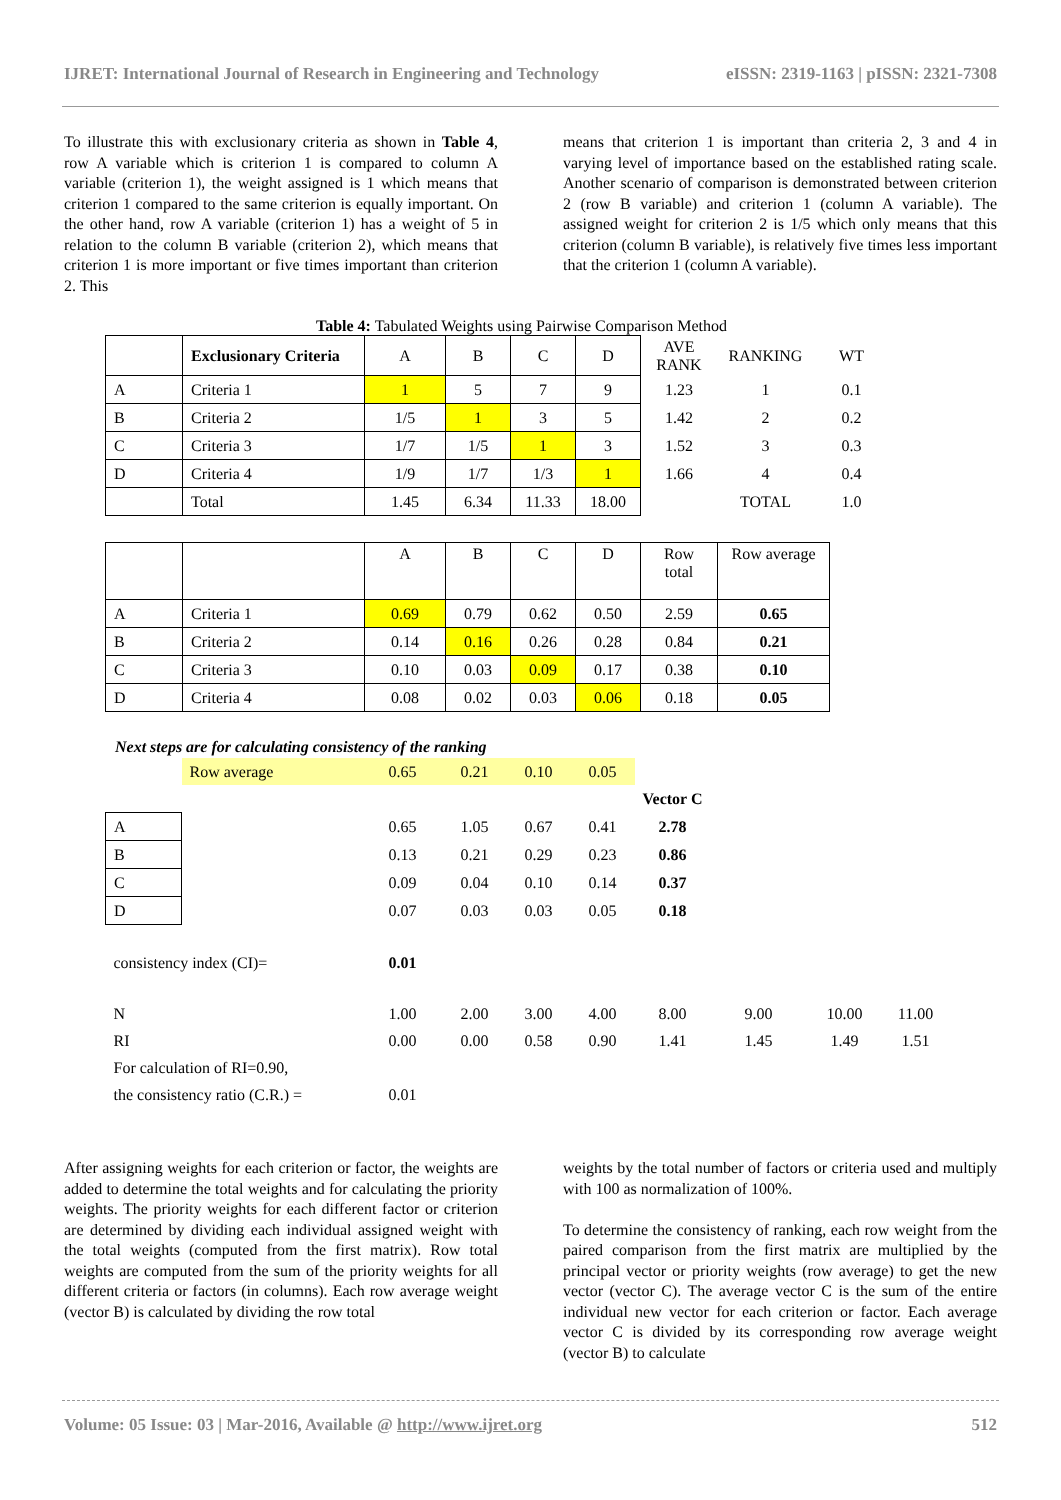IJRET: International Journal of Research in Engineering and Technology eISSN: 2319-1163 | pISSN: 2321-7308
To illustrate this with exclusionary criteria as shown in Table 4, row A variable which is criterion 1 is compared to column A variable (criterion 1), the weight assigned is 1 which means that criterion 1 compared to the same criterion is equally important. On the other hand, row A variable (criterion 1) has a weight of 5 in relation to the column B variable (criterion 2), which means that criterion 1 is more important or five times important than criterion 2. This
means that criterion 1 is important than criteria 2, 3 and 4 in varying level of importance based on the established rating scale. Another scenario of comparison is demonstrated between criterion 2 (row B variable) and criterion 1 (column A variable). The assigned weight for criterion 2 is 1/5 which only means that this criterion (column B variable), is relatively five times less important that the criterion 1 (column A variable).
Table 4: Tabulated Weights using Pairwise Comparison Method
| | Exclusionary Criteria | A | B | C | D | AVE RANK | RANKING | WT |
| A | Criteria 1 | 1 | 5 | 7 | 9 | 1.23 | 1 | 0.1 |
| B | Criteria 2 | 1/5 | 1 | 3 | 5 | 1.42 | 2 | 0.2 |
| C | Criteria 3 | 1/7 | 1/5 | 1 | 3 | 1.52 | 3 | 0.3 |
| D | Criteria 4 | 1/9 | 1/7 | 1/3 | 1 | 1.66 | 4 | 0.4 |
| | Total | 1.45 | 6.34 | 11.33 | 18.00 | | TOTAL | 1.0 |
| | | A | B | C | D | Row total | Row average |
| A | Criteria 1 | 0.69 | 0.79 | 0.62 | 0.50 | 2.59 | 0.65 |
| B | Criteria 2 | 0.14 | 0.16 | 0.26 | 0.28 | 0.84 | 0.21 |
| C | Criteria 3 | 0.10 | 0.03 | 0.09 | 0.17 | 0.38 | 0.10 |
| D | Criteria 4 | 0.08 | 0.02 | 0.03 | 0.06 | 0.18 | 0.05 |
Next steps are for calculating consistency of the ranking
| | Row average | 0.65 | 0.21 | 0.10 | 0.05 | | | | |
| | | | | | | Vector C | | | |
| A | | 0.65 | 1.05 | 0.67 | 0.41 | 2.78 | | | |
| B | | 0.13 | 0.21 | 0.29 | 0.23 | 0.86 | | | |
| C | | 0.09 | 0.04 | 0.10 | 0.14 | 0.37 | | | |
| D | | 0.07 | 0.03 | 0.03 | 0.05 | 0.18 | | | |
| consistency index (CI)= | | 0.01 | | | | | | | |
| N | | 1.00 | 2.00 | 3.00 | 4.00 | 8.00 | 9.00 | 10.00 | 11.00 |
| RI | | 0.00 | 0.00 | 0.58 | 0.90 | 1.41 | 1.45 | 1.49 | 1.51 |
| For calculation of RI=0.90, | | | | | | | | | |
| the consistency ratio (C.R.) = | | 0.01 | | | | | | | |
After assigning weights for each criterion or factor, the weights are added to determine the total weights and for calculating the priority weights. The priority weights for each different factor or criterion are determined by dividing each individual assigned weight with the total weights (computed from the first matrix). Row total weights are computed from the sum of the priority weights for all different criteria or factors (in columns). Each row average weight (vector B) is calculated by dividing the row total
weights by the total number of factors or criteria used and multiply with 100 as normalization of 100%.
To determine the consistency of ranking, each row weight from the paired comparison from the first matrix are multiplied by the principal vector or priority weights (row average) to get the new vector (vector C). The average vector C is the sum of the entire individual new vector for each criterion or factor. Each average vector C is divided by its corresponding row average weight (vector B) to calculate
Volume: 05 Issue: 03 | Mar-2016, Available @ http://www.ijret.org 512